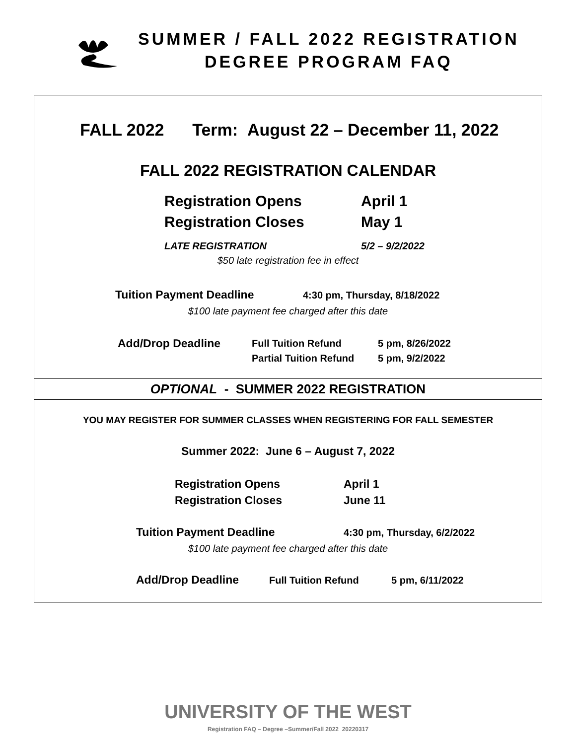SUMMER / FALL 2022 REGISTRATION
DEGREE PROGRAM FAQ
FALL 2022 Term: August 22 – December 11, 2022
FALL 2022 REGISTRATION CALENDAR
Registration Opens April 1
Registration Closes May 1
LATE REGISTRATION 5/2 – 9/2/2022
$50 late registration fee in effect
Tuition Payment Deadline 4:30 pm, Thursday, 8/18/2022
$100 late payment fee charged after this date
Add/Drop Deadline Full Tuition Refund
Partial Tuition Refund 5 pm, 8/26/2022
5 pm, 9/2/2022
OPTIONAL - SUMMER 2022 REGISTRATION
YOU MAY REGISTER FOR SUMMER CLASSES WHEN REGISTERING FOR FALL SEMESTER
Summer 2022: June 6 – August 7, 2022
Registration Opens April 1
Registration Closes June 11
Tuition Payment Deadline 4:30 pm, Thursday, 6/2/2022
$100 late payment fee charged after this date
Add/Drop Deadline Full Tuition Refund 5 pm, 6/11/2022
UNIVERSITY OF THE WEST
Registration FAQ – Degree –Summer/Fall 2022 20220317